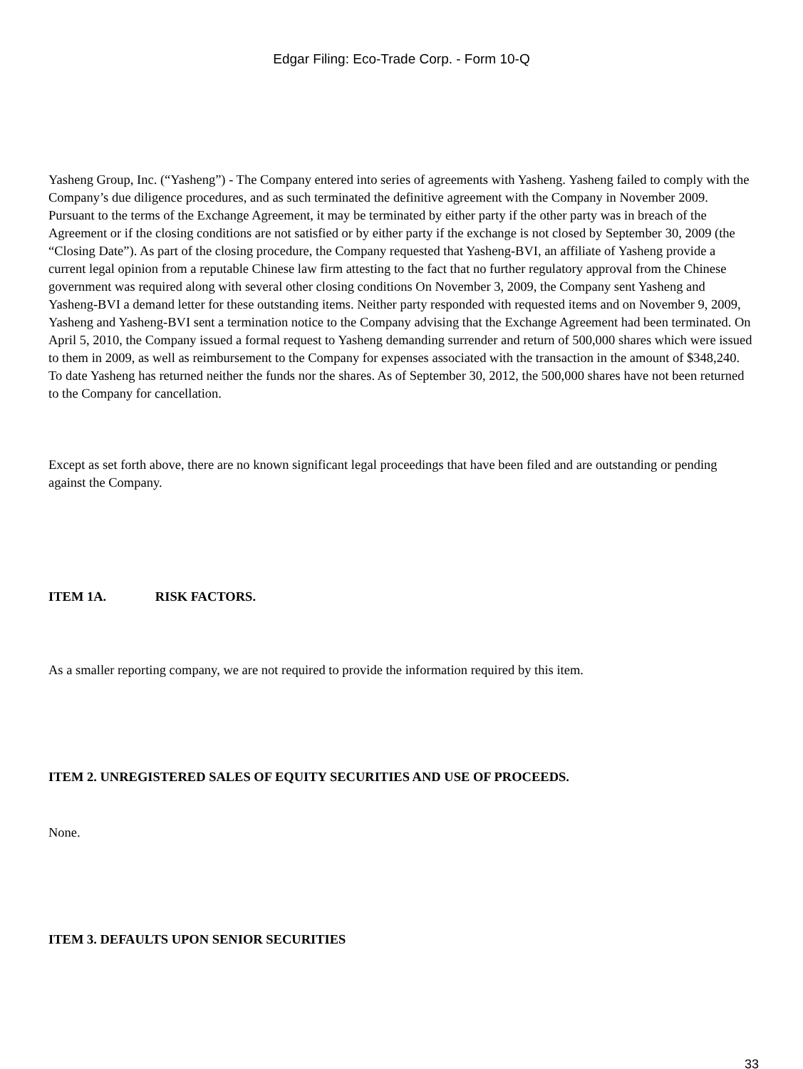Edgar Filing: Eco-Trade Corp. - Form 10-Q
Yasheng Group, Inc. (“Yasheng”) - The Company entered into series of agreements with Yasheng. Yasheng failed to comply with the Company’s due diligence procedures, and as such terminated the definitive agreement with the Company in November 2009. Pursuant to the terms of the Exchange Agreement, it may be terminated by either party if the other party was in breach of the Agreement or if the closing conditions are not satisfied or by either party if the exchange is not closed by September 30, 2009 (the “Closing Date”). As part of the closing procedure, the Company requested that Yasheng-BVI, an affiliate of Yasheng provide a current legal opinion from a reputable Chinese law firm attesting to the fact that no further regulatory approval from the Chinese government was required along with several other closing conditions On November 3, 2009, the Company sent Yasheng and Yasheng-BVI a demand letter for these outstanding items. Neither party responded with requested items and on November 9, 2009, Yasheng and Yasheng-BVI sent a termination notice to the Company advising that the Exchange Agreement had been terminated. On April 5, 2010, the Company issued a formal request to Yasheng demanding surrender and return of 500,000 shares which were issued to them in 2009, as well as reimbursement to the Company for expenses associated with the transaction in the amount of $348,240. To date Yasheng has returned neither the funds nor the shares. As of September 30, 2012, the 500,000 shares have not been returned to the Company for cancellation.
Except as set forth above, there are no known significant legal proceedings that have been filed and are outstanding or pending against the Company.
ITEM 1A. RISK FACTORS.
As a smaller reporting company, we are not required to provide the information required by this item.
ITEM 2. UNREGISTERED SALES OF EQUITY SECURITIES AND USE OF PROCEEDS.
None.
ITEM 3. DEFAULTS UPON SENIOR SECURITIES
33